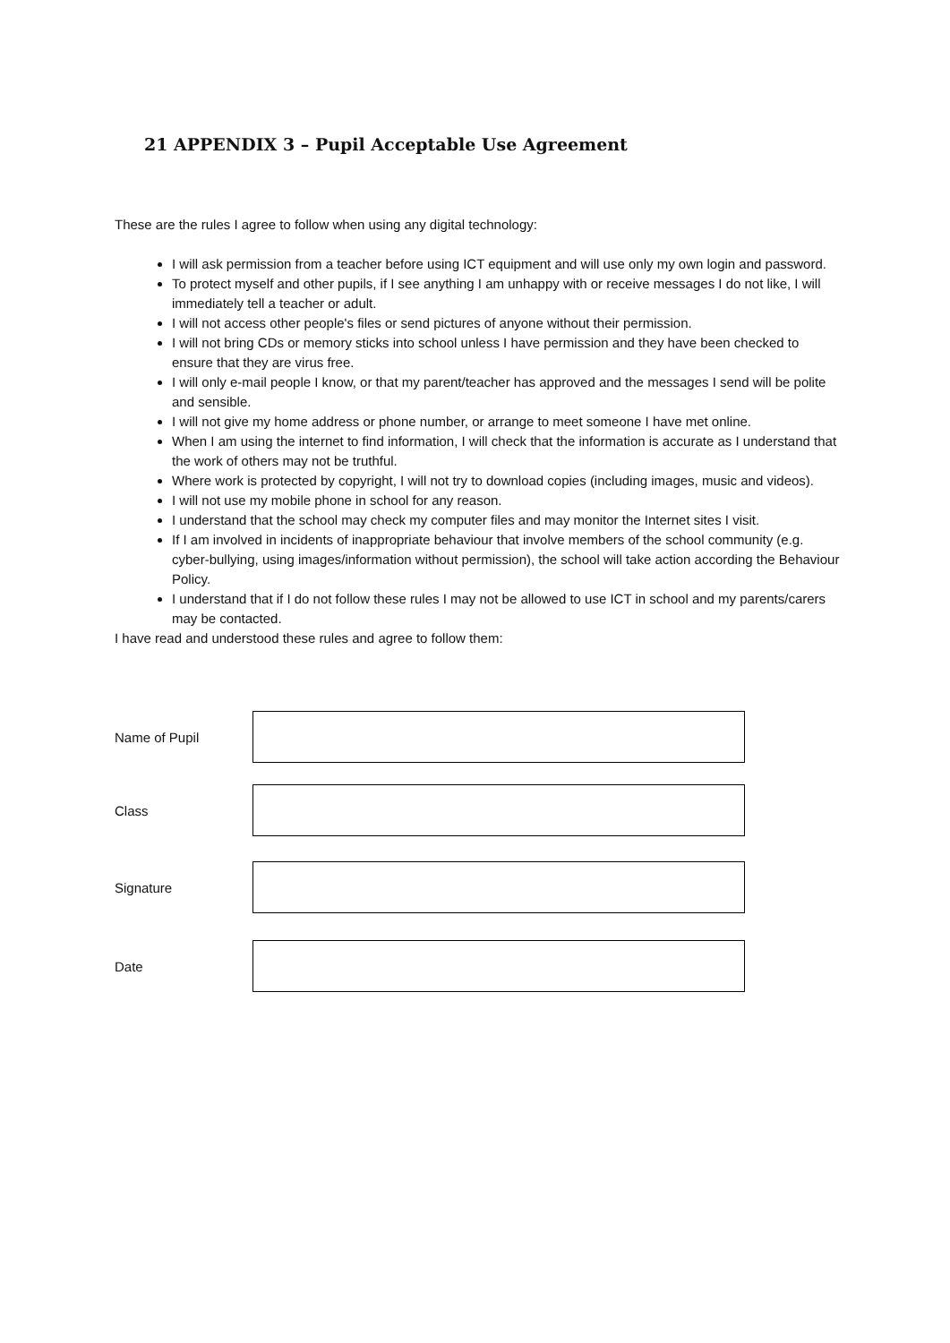21 APPENDIX 3 – Pupil Acceptable Use Agreement
These are the rules I agree to follow when using any digital technology:
I will ask permission from a teacher before using ICT equipment and will use only my own login and password.
To protect myself and other pupils, if I see anything I am unhappy with or receive messages I do not like, I will immediately tell a teacher or adult.
I will not access other people's files or send pictures of anyone without their permission.
I will not bring CDs or memory sticks into school unless I have permission and they have been checked to ensure that they are virus free.
I will only e-mail people I know, or that my parent/teacher has approved and the messages I send will be polite and sensible.
I will not give my home address or phone number, or arrange to meet someone I have met online.
When I am using the internet to find information, I will check that the information is accurate as I understand that the work of others may not be truthful.
Where work is protected by copyright, I will not try to download copies (including images, music and videos).
I will not use my mobile phone in school for any reason.
I understand that the school may check my computer files and may monitor the Internet sites I visit.
If I am involved in incidents of inappropriate behaviour that involve members of the school community (e.g. cyber-bullying, using images/information without permission), the school will take action according the Behaviour Policy.
I understand that if I do not follow these rules I may not be allowed to use ICT in school and my parents/carers may be contacted.
I have read and understood these rules and agree to follow them:
Name of Pupil
Class
Signature
Date